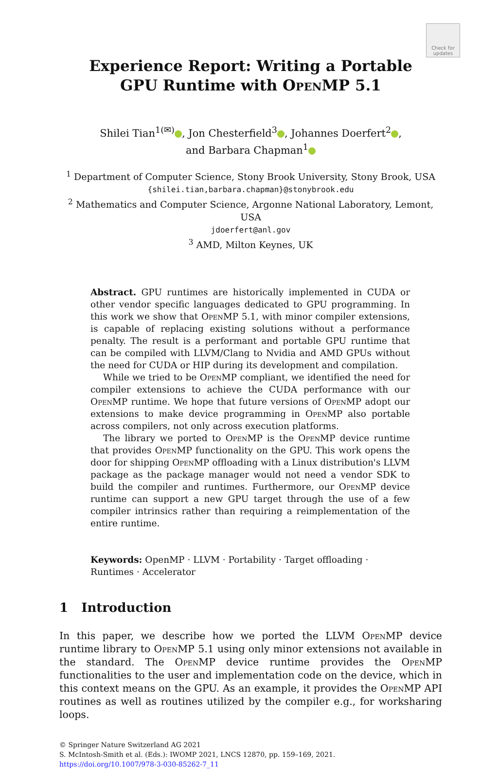Check for updates
Experience Report: Writing a Portable
GPU Runtime with OpenMP 5.1
Shilei Tian<sup>1(✉)</sup> , Jon Chesterfield<sup>3</sup> , Johannes Doerfert<sup>2</sup> ,
and Barbara Chapman<sup>1</sup>
<sup>1</sup> Department of Computer Science, Stony Brook University, Stony Brook, USA
{shilei.tian,barbara.chapman}@stonybrook.edu
<sup>2</sup> Mathematics and Computer Science, Argonne National Laboratory, Lemont, USA
jdoerfert@anl.gov
<sup>3</sup> AMD, Milton Keynes, UK
Abstract. GPU runtimes are historically implemented in CUDA or other vendor specific languages dedicated to GPU programming. In this work we show that OpenMP 5.1, with minor compiler extensions, is capable of replacing existing solutions without a performance penalty. The result is a performant and portable GPU runtime that can be compiled with LLVM/Clang to Nvidia and AMD GPUs without the need for CUDA or HIP during its development and compilation.
While we tried to be OpenMP compliant, we identified the need for compiler extensions to achieve the CUDA performance with our OpenMP runtime. We hope that future versions of OpenMP adopt our extensions to make device programming in OpenMP also portable across compilers, not only across execution platforms.
The library we ported to OpenMP is the OpenMP device runtime that provides OpenMP functionality on the GPU. This work opens the door for shipping OpenMP offloading with a Linux distribution's LLVM package as the package manager would not need a vendor SDK to build the compiler and runtimes. Furthermore, our OpenMP device runtime can support a new GPU target through the use of a few compiler intrinsics rather than requiring a reimplementation of the entire runtime.
Keywords: OpenMP · LLVM · Portability · Target offloading · Runtimes · Accelerator
1 Introduction
In this paper, we describe how we ported the LLVM OpenMP device runtime library to OpenMP 5.1 using only minor extensions not available in the standard. The OpenMP device runtime provides the OpenMP functionalities to the user and implementation code on the device, which in this context means on the GPU. As an example, it provides the OpenMP API routines as well as routines utilized by the compiler e.g., for worksharing loops.
© Springer Nature Switzerland AG 2021
S. McIntosh-Smith et al. (Eds.): IWOMP 2021, LNCS 12870, pp. 159–169, 2021.
https://doi.org/10.1007/978-3-030-85262-7_11